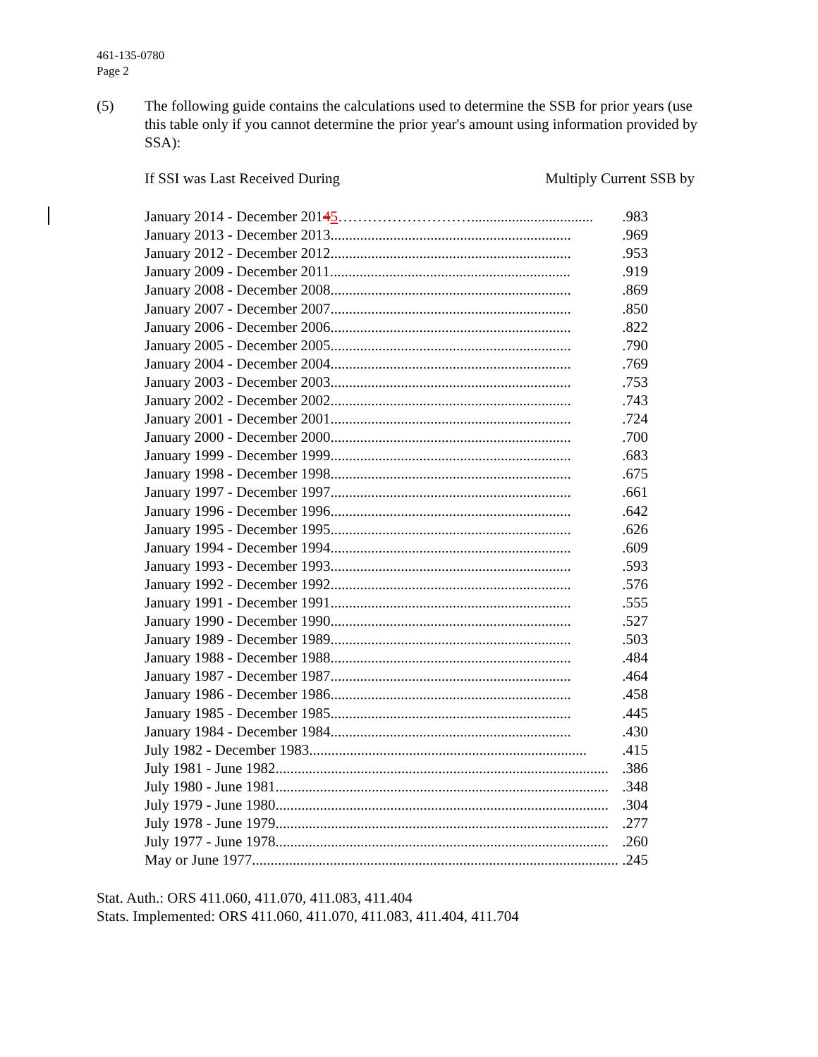461-135-0780
Page 2
(5) The following guide contains the calculations used to determine the SSB for prior years (use this table only if you cannot determine the prior year's amount using information provided by SSA):
If SSI was Last Received During Multiply Current SSB by
| January 2014 - December 201 4 5 ………………………................................. | .983 |
| January 2013 - December 2013................................................................. | .969 |
| January 2012 - December 2012................................................................. | .953 |
| January 2009 - December 2011................................................................. | .919 |
| January 2008 - December 2008................................................................. | .869 |
| January 2007 - December 2007................................................................. | .850 |
| January 2006 - December 2006................................................................. | .822 |
| January 2005 - December 2005................................................................. | .790 |
| January 2004 - December 2004................................................................. | .769 |
| January 2003 - December 2003................................................................. | .753 |
| January 2002 - December 2002................................................................. | .743 |
| January 2001 - December 2001................................................................. | .724 |
| January 2000 - December 2000................................................................. | .700 |
| January 1999 - December 1999................................................................. | .683 |
| January 1998 - December 1998................................................................. | .675 |
| January 1997 - December 1997................................................................. | .661 |
| January 1996 - December 1996................................................................. | .642 |
| January 1995 - December 1995................................................................. | .626 |
| January 1994 - December 1994................................................................. | .609 |
| January 1993 - December 1993................................................................. | .593 |
| January 1992 - December 1992................................................................. | .576 |
| January 1991 - December 1991................................................................. | .555 |
| January 1990 - December 1990................................................................. | .527 |
| January 1989 - December 1989................................................................. | .503 |
| January 1988 - December 1988................................................................. | .484 |
| January 1987 - December 1987................................................................. | .464 |
| January 1986 - December 1986................................................................. | .458 |
| January 1985 - December 1985................................................................. | .445 |
| January 1984 - December 1984................................................................. | .430 |
| July 1982 - December 1983........................................................................... | .415 |
| July 1981 - June 1982.......................................................................................... | .386 |
| July 1980 - June 1981.......................................................................................... | .348 |
| July 1979 - June 1980.......................................................................................... | .304 |
| July 1978 - June 1979.......................................................................................... | .277 |
| July 1977 - June 1978.......................................................................................... | .260 |
| May or June 1977................................................................................................... | .245 |
Stat. Auth.: ORS 411.060, 411.070, 411.083, 411.404
Stats. Implemented: ORS 411.060, 411.070, 411.083, 411.404, 411.704